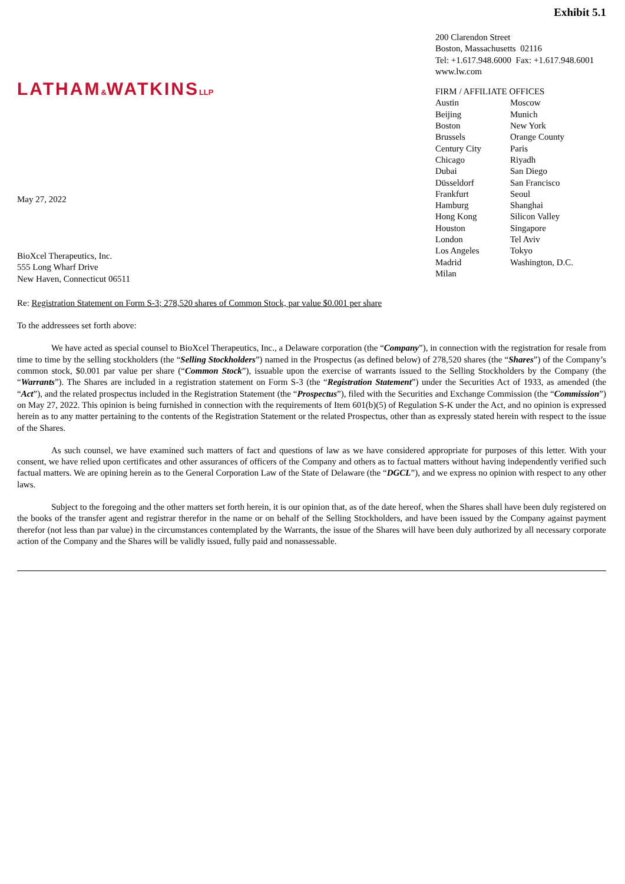Exhibit 5.1
LATHAM&WATKINSLLP
May 27, 2022
BioXcel Therapeutics, Inc.
555 Long Wharf Drive
New Haven, Connecticut 06511
200 Clarendon Street
Boston, Massachusetts 02116
Tel: +1.617.948.6000 Fax: +1.617.948.6001
www.lw.com
FIRM / AFFILIATE OFFICES
| Austin | Moscow |
| Beijing | Munich |
| Boston | New York |
| Brussels | Orange County |
| Century City | Paris |
| Chicago | Riyadh |
| Dubai | San Diego |
| Düsseldorf | San Francisco |
| Frankfurt | Seoul |
| Hamburg | Shanghai |
| Hong Kong | Silicon Valley |
| Houston | Singapore |
| London | Tel Aviv |
| Los Angeles | Tokyo |
| Madrid | Washington, D.C. |
| Milan | |
Re: Registration Statement on Form S-3; 278,520 shares of Common Stock, par value $0.001 per share
To the addressees set forth above:
We have acted as special counsel to BioXcel Therapeutics, Inc., a Delaware corporation (the “Company”), in connection with the registration for resale from time to time by the selling stockholders (the “Selling Stockholders”) named in the Prospectus (as defined below) of 278,520 shares (the “Shares”) of the Company’s common stock, $0.001 par value per share (“Common Stock”), issuable upon the exercise of warrants issued to the Selling Stockholders by the Company (the “Warrants”). The Shares are included in a registration statement on Form S-3 (the “Registration Statement”) under the Securities Act of 1933, as amended (the “Act”), and the related prospectus included in the Registration Statement (the “Prospectus”), filed with the Securities and Exchange Commission (the “Commission”) on May 27, 2022. This opinion is being furnished in connection with the requirements of Item 601(b)(5) of Regulation S-K under the Act, and no opinion is expressed herein as to any matter pertaining to the contents of the Registration Statement or the related Prospectus, other than as expressly stated herein with respect to the issue of the Shares.
As such counsel, we have examined such matters of fact and questions of law as we have considered appropriate for purposes of this letter. With your consent, we have relied upon certificates and other assurances of officers of the Company and others as to factual matters without having independently verified such factual matters. We are opining herein as to the General Corporation Law of the State of Delaware (the “DGCL”), and we express no opinion with respect to any other laws.
Subject to the foregoing and the other matters set forth herein, it is our opinion that, as of the date hereof, when the Shares shall have been duly registered on the books of the transfer agent and registrar therefor in the name or on behalf of the Selling Stockholders, and have been issued by the Company against payment therefor (not less than par value) in the circumstances contemplated by the Warrants, the issue of the Shares will have been duly authorized by all necessary corporate action of the Company and the Shares will be validly issued, fully paid and nonassessable.